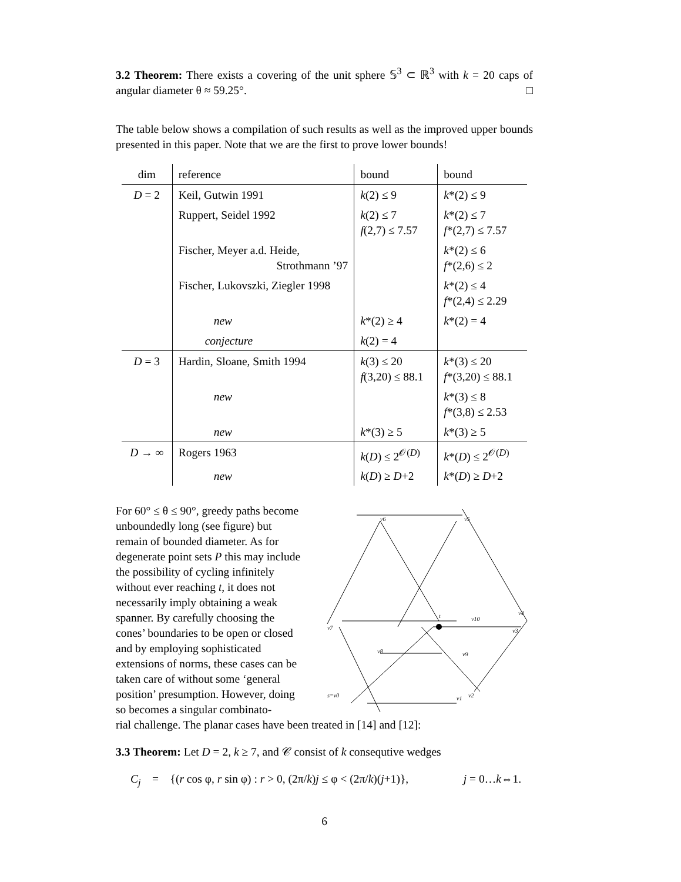3.2 Theorem: There exists a covering of the unit sphere 𝕊<sup>3</sup> ⊂ ℝ<sup>3</sup> with k = 20 caps of angular diameter θ ≈ 59.25°. □
The table below shows a compilation of such results as well as the improved upper bounds presented in this paper. Note that we are the first to prove lower bounds!
| dim | reference | bound | bound |
| --- | --- | --- | --- |
| D = 2 | Keil, Gutwin 1991 | k (2) ≤ 9 | k *(2) ≤ 9 |
| | Ruppert, Seidel 1992 | k (2) ≤ 7 f (2,7) ≤ 7.57 | k *(2) ≤ 7 f *(2,7) ≤ 7.57 |
| | Fischer, Meyer a.d. Heide, Strothmann ’97 | | k *(2) ≤ 6 f *(2,6) ≤ 2 |
| | Fischer, Lukovszki, Ziegler 1998 | | k *(2) ≤ 4 f *(2,4) ≤ 2.29 |
| | new | k *(2) ≥ 4 | k *(2) = 4 |
| | conjecture | k (2) = 4 | |
| D = 3 | Hardin, Sloane, Smith 1994 | k (3) ≤ 20 f (3,20) ≤ 88.1 | k *(3) ≤ 20 f *(3,20) ≤ 88.1 |
| | new | | k *(3) ≤ 8 f *(3,8) ≤ 2.53 |
| | new | k *(3) ≥ 5 | k *(3) ≥ 5 |
| D → ∞ | Rogers 1963 | k ( D ) ≤ 2<sup>𝒪(D)</sup> | k *( D ) ≤ 2<sup>𝒪(D)</sup> |
| | new | k ( D ) ≥ D +2 | k *( D ) ≥ D +2 |
For 60° ≤ θ ≤ 90°, greedy paths become unboundedly long (see figure) but remain of bounded diameter. As for degenerate point sets P this may include the possibility of cycling infinitely without ever reaching t, it does not necessarily imply obtaining a weak spanner. By carefully choosing the cones’ boundaries to be open or closed and by employing sophisticated extensions of norms, these cases can be taken care of without some ‘general position’ presumption. However, doing so becomes a singular combinato-
v6
v5
v4
v3
v10
t
v7
v8
v9
s=v0
v1
v2
rial challenge. The planar cases have been treated in [14] and [12]:
3.3 Theorem: Let D = 2, k ≥ 7, and 𝒞 consist of k consequtive wedges
C<sub>j</sub> = {(r cos φ, r sin φ) : r > 0, (2π/k)j ≤ φ < (2π/k)(j+1)}, j = 0…k⇔1.
6